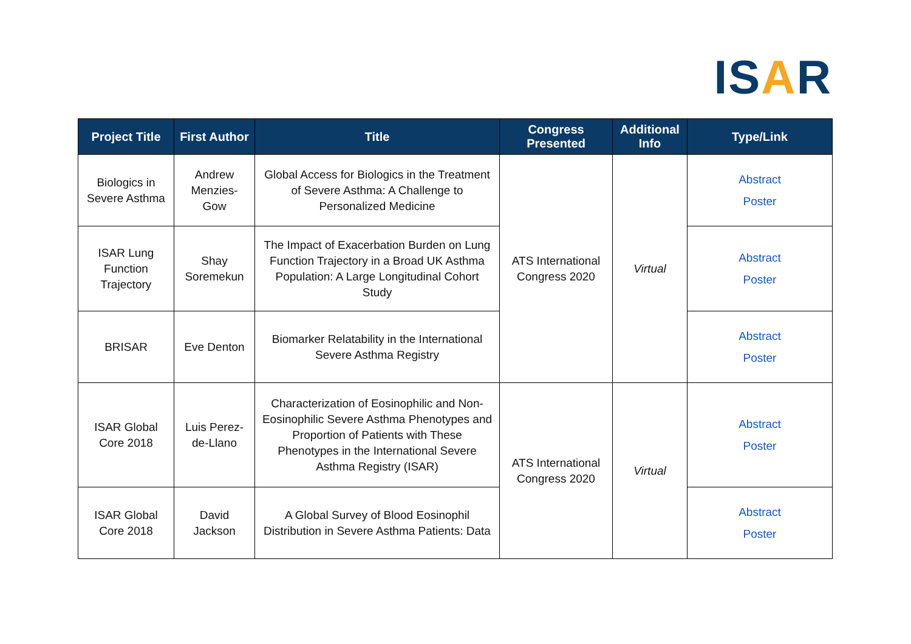ISAR
| Project Title | First Author | Title | Congress Presented | Additional Info | Type/Link |
| --- | --- | --- | --- | --- | --- |
| Biologics in Severe Asthma | Andrew Menzies-Gow | Global Access for Biologics in the Treatment of Severe Asthma: A Challenge to Personalized Medicine | ATS International Congress 2020 | Virtual | Abstract Poster |
| ISAR Lung Function Trajectory | Shay Soremekun | The Impact of Exacerbation Burden on Lung Function Trajectory in a Broad UK Asthma Population: A Large Longitudinal Cohort Study | | | Abstract Poster |
| BRISAR | Eve Denton | Biomarker Relatability in the International Severe Asthma Registry | | | Abstract Poster |
| ISAR Global Core 2018 | Luis Perez-de-Llano | Characterization of Eosinophilic and Non-Eosinophilic Severe Asthma Phenotypes and Proportion of Patients with These Phenotypes in the International Severe Asthma Registry (ISAR) | ATS International Congress 2020 | Virtual | Abstract Poster |
| ISAR Global Core 2018 | David Jackson | A Global Survey of Blood Eosinophil Distribution in Severe Asthma Patients: Data | | | Abstract Poster |